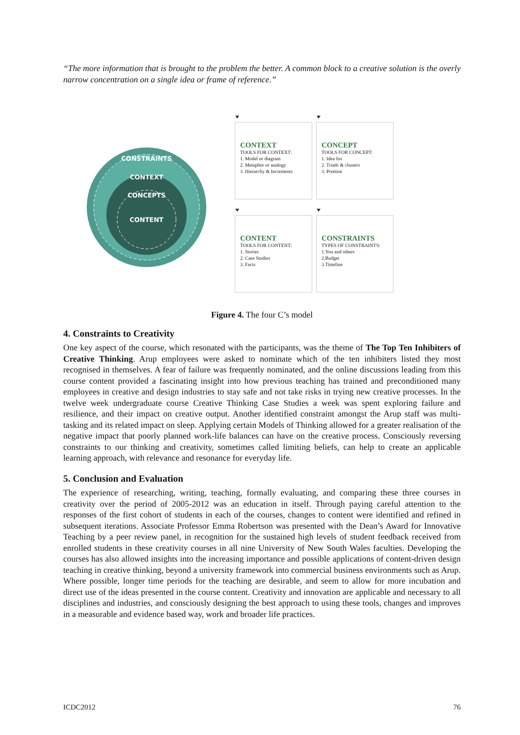“The more information that is brought to the problem the better. A common block to a creative solution is the overly narrow concentration on a single idea or frame of reference.”
CONSTRAINTS
CONTEXT
CONCEPTS
CONTENT
CONTEXT
TOOLS FOR CONTEXT:
1. Model or diagram
2. Metaphor or analogy
3. Hierarchy & Increments
CONCEPT
TOOLS FOR CONCEPT:
1. Idea list
2. Triads & clusters
3. Premise
CONTENT
TOOLS FOR CONTENT:
1. Stories
2. Case Studies
3. Facts
CONSTRAINTS
TYPES OF CONSTRAINTS:
1.You and others
2.Budget
3.Timeline
Figure 4. The four C’s model
4. Constraints to Creativity
One key aspect of the course, which resonated with the participants, was the theme of The Top Ten Inhibiters of Creative Thinking. Arup employees were asked to nominate which of the ten inhibiters listed they most recognised in themselves. A fear of failure was frequently nominated, and the online discussions leading from this course content provided a fascinating insight into how previous teaching has trained and preconditioned many employees in creative and design industries to stay safe and not take risks in trying new creative processes. In the twelve week undergraduate course Creative Thinking Case Studies a week was spent exploring failure and resilience, and their impact on creative output. Another identified constraint amongst the Arup staff was multi-tasking and its related impact on sleep. Applying certain Models of Thinking allowed for a greater realisation of the negative impact that poorly planned work-life balances can have on the creative process. Consciously reversing constraints to our thinking and creativity, sometimes called limiting beliefs, can help to create an applicable learning approach, with relevance and resonance for everyday life.
5. Conclusion and Evaluation
The experience of researching, writing, teaching, formally evaluating, and comparing these three courses in creativity over the period of 2005-2012 was an education in itself. Through paying careful attention to the responses of the first cohort of students in each of the courses, changes to content were identified and refined in subsequent iterations. Associate Professor Emma Robertson was presented with the Dean’s Award for Innovative Teaching by a peer review panel, in recognition for the sustained high levels of student feedback received from enrolled students in these creativity courses in all nine University of New South Wales faculties. Developing the courses has also allowed insights into the increasing importance and possible applications of content-driven design teaching in creative thinking, beyond a university framework into commercial business environments such as Arup. Where possible, longer time periods for the teaching are desirable, and seem to allow for more incubation and direct use of the ideas presented in the course content. Creativity and innovation are applicable and necessary to all disciplines and industries, and consciously designing the best approach to using these tools, changes and improves in a measurable and evidence based way, work and broader life practices.
ICDC2012 76